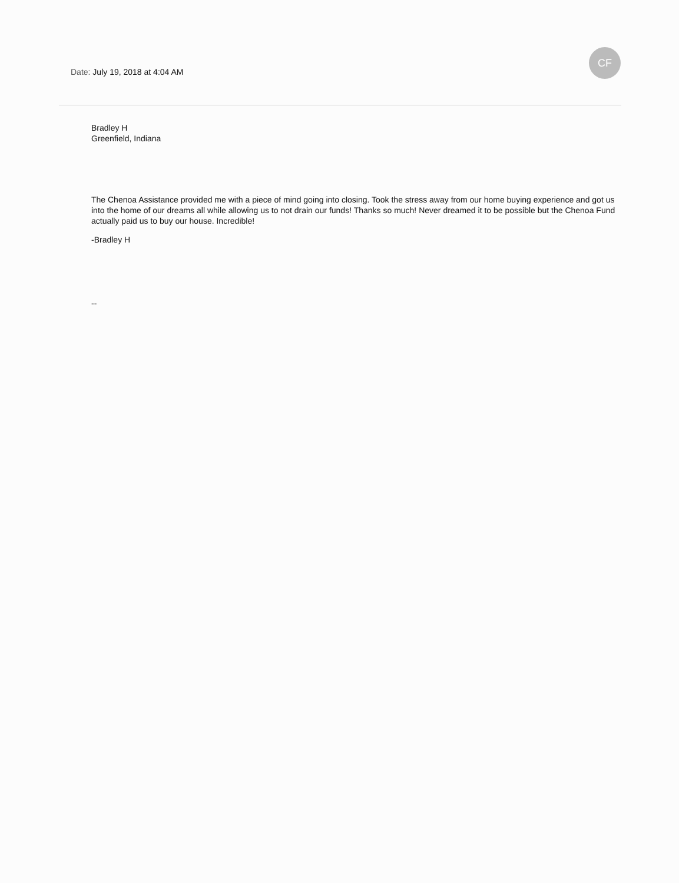CF
Date: July 19, 2018 at 4:04 AM
Bradley H
Greenfield, Indiana
The Chenoa Assistance provided me with a piece of mind going into closing. Took the stress away from our home buying experience and got us into the home of our dreams all while allowing us to not drain our funds! Thanks so much! Never dreamed it to be possible but the Chenoa Fund actually paid us to buy our house. Incredible!
-Bradley H
--